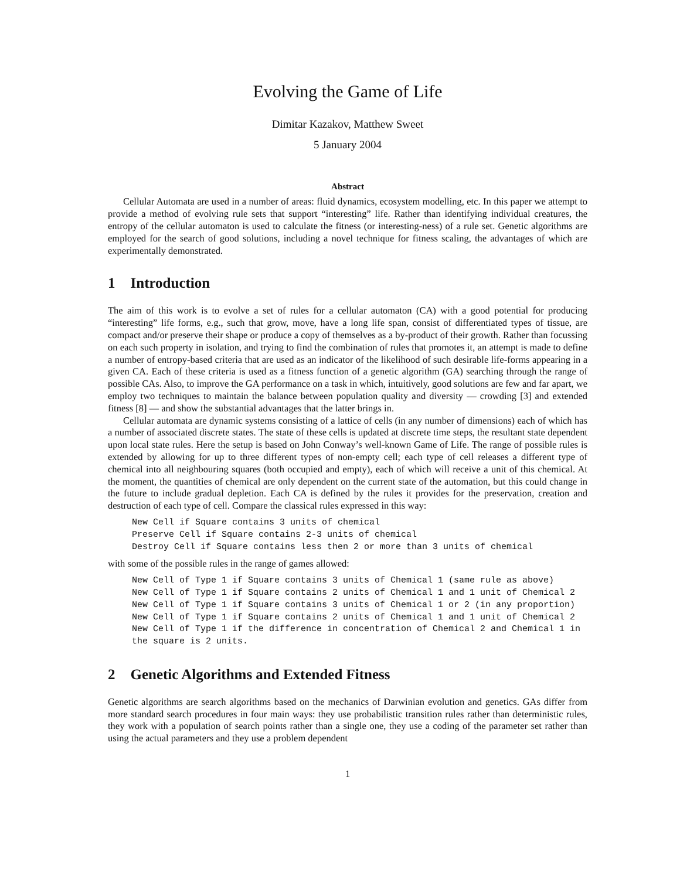Evolving the Game of Life
Dimitar Kazakov, Matthew Sweet
5 January 2004
Abstract
Cellular Automata are used in a number of areas: fluid dynamics, ecosystem modelling, etc. In this paper we attempt to provide a method of evolving rule sets that support “interesting” life. Rather than identifying individual creatures, the entropy of the cellular automaton is used to calculate the fitness (or interesting-ness) of a rule set. Genetic algorithms are employed for the search of good solutions, including a novel technique for fitness scaling, the advantages of which are experimentally demonstrated.
1 Introduction
The aim of this work is to evolve a set of rules for a cellular automaton (CA) with a good potential for producing “interesting” life forms, e.g., such that grow, move, have a long life span, consist of differentiated types of tissue, are compact and/or preserve their shape or produce a copy of themselves as a by-product of their growth. Rather than focussing on each such property in isolation, and trying to find the combination of rules that promotes it, an attempt is made to define a number of entropy-based criteria that are used as an indicator of the likelihood of such desirable life-forms appearing in a given CA. Each of these criteria is used as a fitness function of a genetic algorithm (GA) searching through the range of possible CAs. Also, to improve the GA performance on a task in which, intuitively, good solutions are few and far apart, we employ two techniques to maintain the balance between population quality and diversity — crowding [3] and extended fitness [8] — and show the substantial advantages that the latter brings in.
Cellular automata are dynamic systems consisting of a lattice of cells (in any number of dimensions) each of which has a number of associated discrete states. The state of these cells is updated at discrete time steps, the resultant state dependent upon local state rules. Here the setup is based on John Conway’s well-known Game of Life. The range of possible rules is extended by allowing for up to three different types of non-empty cell; each type of cell releases a different type of chemical into all neighbouring squares (both occupied and empty), each of which will receive a unit of this chemical. At the moment, the quantities of chemical are only dependent on the current state of the automation, but this could change in the future to include gradual depletion. Each CA is defined by the rules it provides for the preservation, creation and destruction of each type of cell. Compare the classical rules expressed in this way:
New Cell if Square contains 3 units of chemical
Preserve Cell if Square contains 2-3 units of chemical
Destroy Cell if Square contains less then 2 or more than 3 units of chemical
with some of the possible rules in the range of games allowed:
New Cell of Type 1 if Square contains 3 units of Chemical 1 (same rule as above)
New Cell of Type 1 if Square contains 2 units of Chemical 1 and 1 unit of Chemical 2
New Cell of Type 1 if Square contains 3 units of Chemical 1 or 2 (in any proportion)
New Cell of Type 1 if Square contains 2 units of Chemical 1 and 1 unit of Chemical 2
New Cell of Type 1 if the difference in concentration of Chemical 2 and Chemical 1 in
the square is 2 units.
2 Genetic Algorithms and Extended Fitness
Genetic algorithms are search algorithms based on the mechanics of Darwinian evolution and genetics. GAs differ from more standard search procedures in four main ways: they use probabilistic transition rules rather than deterministic rules, they work with a population of search points rather than a single one, they use a coding of the parameter set rather than using the actual parameters and they use a problem dependent
1